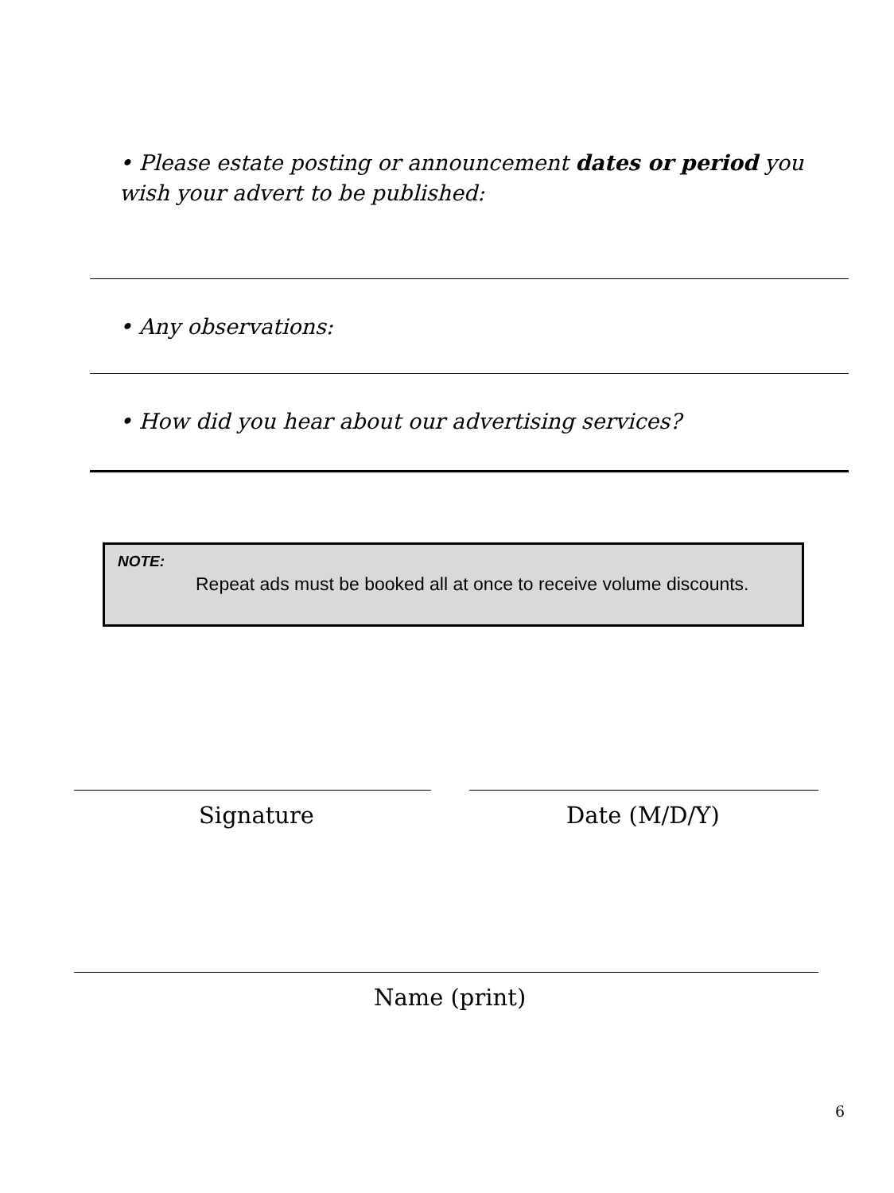• Please estate posting or announcement dates or period you wish your advert to be published:
• Any observations:
• How did you hear about our advertising services?
NOTE:
Repeat ads must be booked all at once to receive volume discounts.
Signature Date (M/D/Y)
Name (print)
6